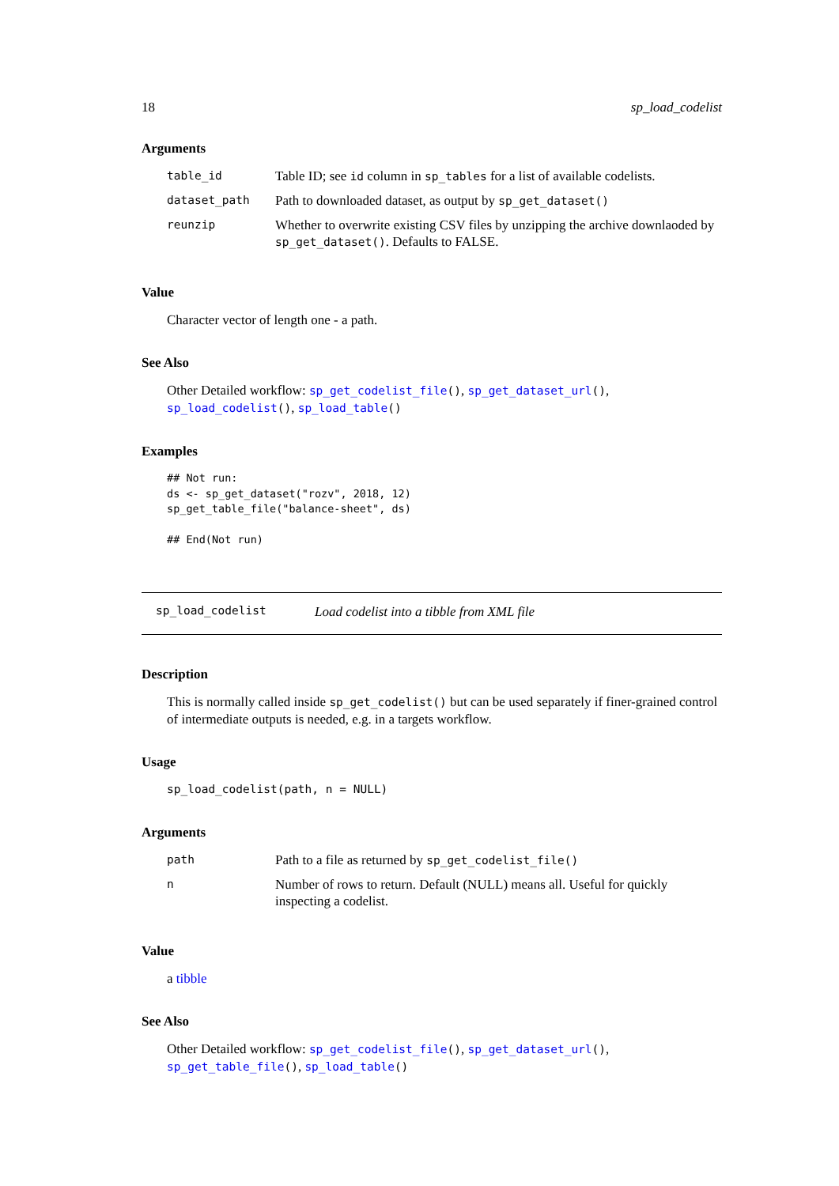18 sp_load_codelist
Arguments
| table_id | Table ID; see id column in sp_tables for a list of available codelists. |
| dataset_path | Path to downloaded dataset, as output by sp_get_dataset() |
| reunzip | Whether to overwrite existing CSV files by unzipping the archive downlaoded by sp_get_dataset() . Defaults to FALSE. |
Value
Character vector of length one - a path.
See Also
Other Detailed workflow: sp_get_codelist_file(), sp_get_dataset_url(), sp_load_codelist(), sp_load_table()
Examples
## Not run:
ds <- sp_get_dataset("rozv", 2018, 12)
sp_get_table_file("balance-sheet", ds)

## End(Not run)
sp_load_codelist Load codelist into a tibble from XML file
Description
This is normally called inside sp_get_codelist() but can be used separately if finer-grained control of intermediate outputs is needed, e.g. in a targets workflow.
Usage
sp_load_codelist(path, n = NULL)
Arguments
| path | Path to a file as returned by sp_get_codelist_file() |
| n | Number of rows to return. Default (NULL) means all. Useful for quickly inspecting a codelist. |
Value
a tibble
See Also
Other Detailed workflow: sp_get_codelist_file(), sp_get_dataset_url(), sp_get_table_file(), sp_load_table()